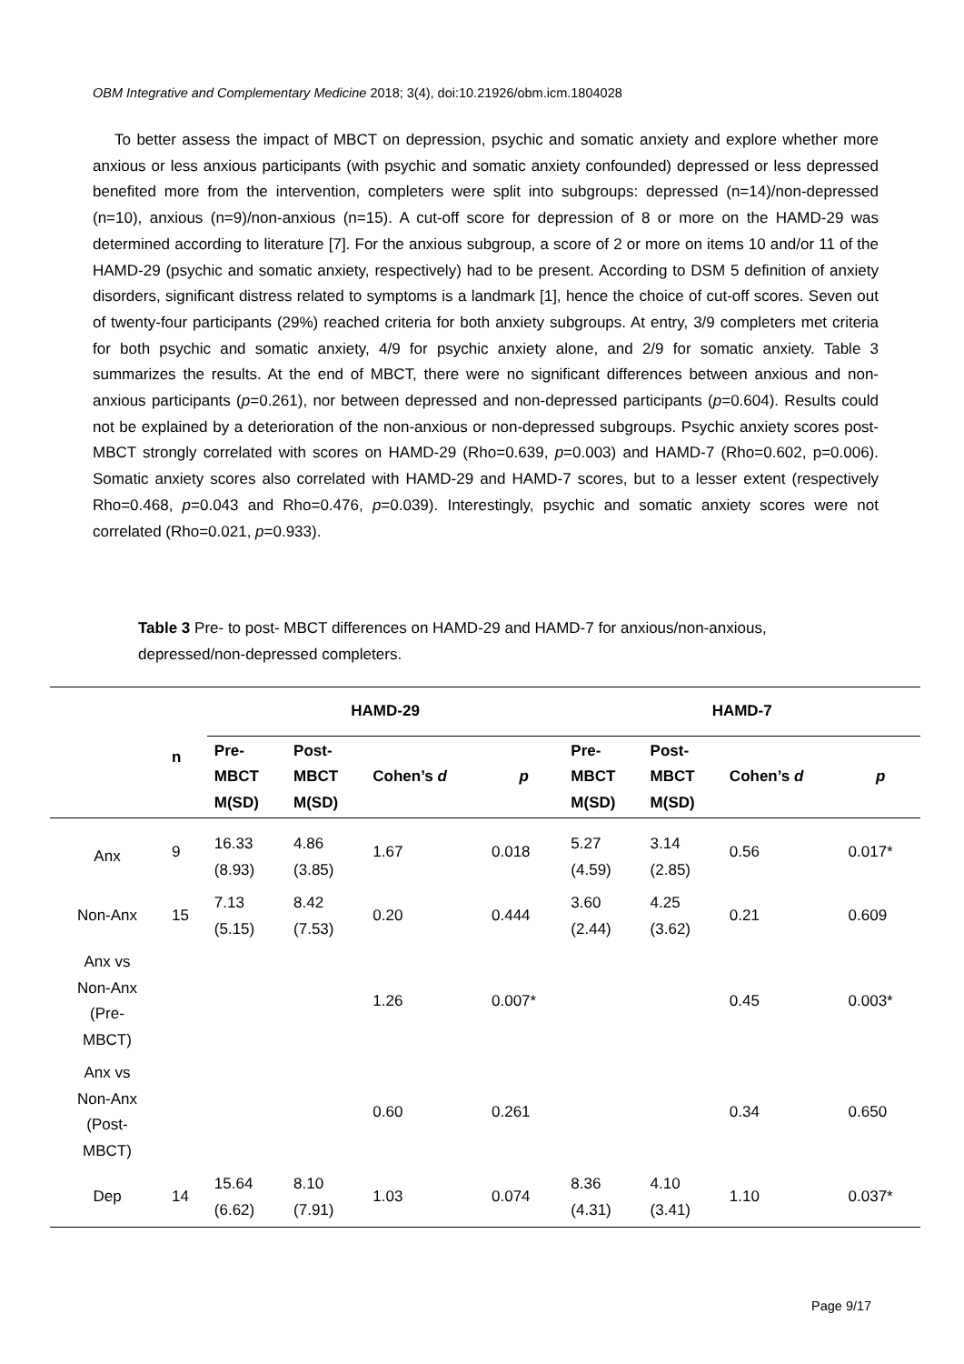OBM Integrative and Complementary Medicine 2018; 3(4), doi:10.21926/obm.icm.1804028
To better assess the impact of MBCT on depression, psychic and somatic anxiety and explore whether more anxious or less anxious participants (with psychic and somatic anxiety confounded) depressed or less depressed benefited more from the intervention, completers were split into subgroups: depressed (n=14)/non-depressed (n=10), anxious (n=9)/non-anxious (n=15). A cut-off score for depression of 8 or more on the HAMD-29 was determined according to literature [7]. For the anxious subgroup, a score of 2 or more on items 10 and/or 11 of the HAMD-29 (psychic and somatic anxiety, respectively) had to be present. According to DSM 5 definition of anxiety disorders, significant distress related to symptoms is a landmark [1], hence the choice of cut-off scores. Seven out of twenty-four participants (29%) reached criteria for both anxiety subgroups. At entry, 3/9 completers met criteria for both psychic and somatic anxiety, 4/9 for psychic anxiety alone, and 2/9 for somatic anxiety. Table 3 summarizes the results. At the end of MBCT, there were no significant differences between anxious and non-anxious participants (p=0.261), nor between depressed and non-depressed participants (p=0.604). Results could not be explained by a deterioration of the non-anxious or non-depressed subgroups. Psychic anxiety scores post-MBCT strongly correlated with scores on HAMD-29 (Rho=0.639, p=0.003) and HAMD-7 (Rho=0.602, p=0.006). Somatic anxiety scores also correlated with HAMD-29 and HAMD-7 scores, but to a lesser extent (respectively Rho=0.468, p=0.043 and Rho=0.476, p=0.039). Interestingly, psychic and somatic anxiety scores were not correlated (Rho=0.021, p=0.933).
Table 3 Pre- to post- MBCT differences on HAMD-29 and HAMD-7 for anxious/non-anxious, depressed/non-depressed completers.
| | | HAMD-29 | | | | HAMD-7 | | | |
| --- | --- | --- | --- | --- | --- | --- | --- | --- | --- |
| | n | Pre- MBCT M(SD) | Post- MBCT M(SD) | Cohen’s d | p | Pre- MBCT M(SD) | Post- MBCT M(SD) | Cohen’s d | p |
| Anx | 9 | 16.33 (8.93) | 4.86 (3.85) | 1.67 | 0.018 | 5.27 (4.59) | 3.14 (2.85) | 0.56 | 0.017* |
| Non-Anx | 15 | 7.13 (5.15) | 8.42 (7.53) | 0.20 | 0.444 | 3.60 (2.44) | 4.25 (3.62) | 0.21 | 0.609 |
| Anx vs Non-Anx (Pre- MBCT) | | | | 1.26 | 0.007* | | | 0.45 | 0.003* |
| Anx vs Non-Anx (Post- MBCT) | | | | 0.60 | 0.261 | | | 0.34 | 0.650 |
| Dep | 14 | 15.64 (6.62) | 8.10 (7.91) | 1.03 | 0.074 | 8.36 (4.31) | 4.10 (3.41) | 1.10 | 0.037* |
Page 9/17